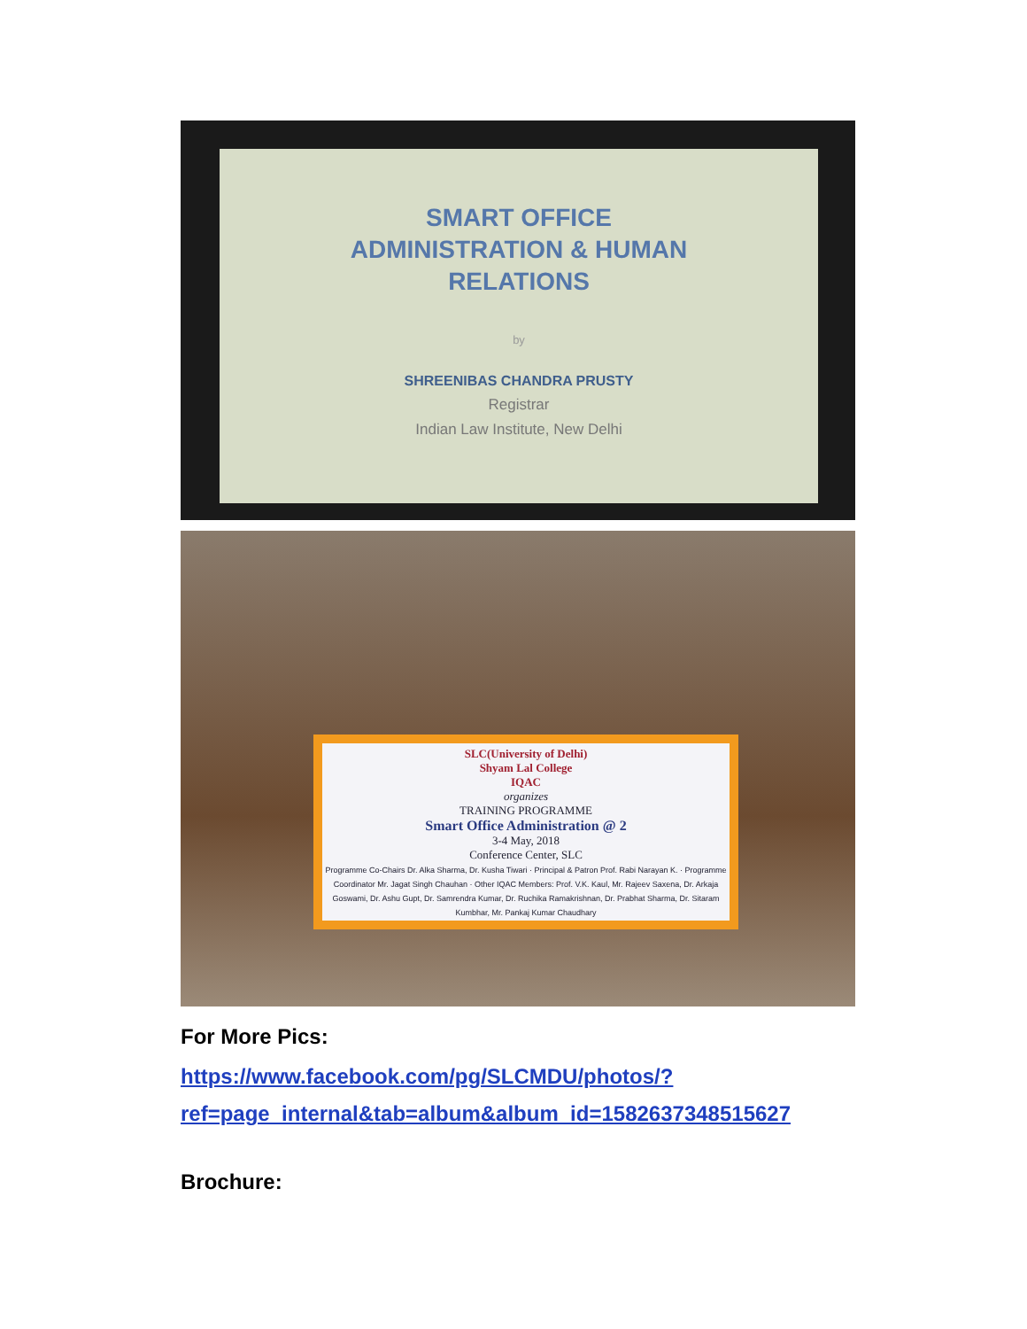SMART OFFICE
ADMINISTRATION & HUMAN
RELATIONS
by
SHREENIBAS CHANDRA PRUSTY
Registrar
Indian Law Institute, New Delhi
SLC(University of Delhi)
Shyam Lal College
IQAC
organizes
TRAINING PROGRAMME
Smart Office Administration @ 2
3-4 May, 2018
Conference Center, SLC
Programme Co-Chairs Dr. Alka Sharma, Dr. Kusha Tiwari · Principal & Patron Prof. Rabi Narayan K. · Programme Coordinator Mr. Jagat Singh Chauhan · Other IQAC Members: Prof. V.K. Kaul, Mr. Rajeev Saxena, Dr. Arkaja Goswami, Dr. Ashu Gupt, Dr. Samrendra Kumar, Dr. Ruchika Ramakrishnan, Dr. Prabhat Sharma, Dr. Sitaram Kumbhar, Mr. Pankaj Kumar Chaudhary
For More Pics:
https://www.facebook.com/pg/SLCMDU/photos/?ref=page_internal&tab=album&album_id=1582637348515627
Brochure: